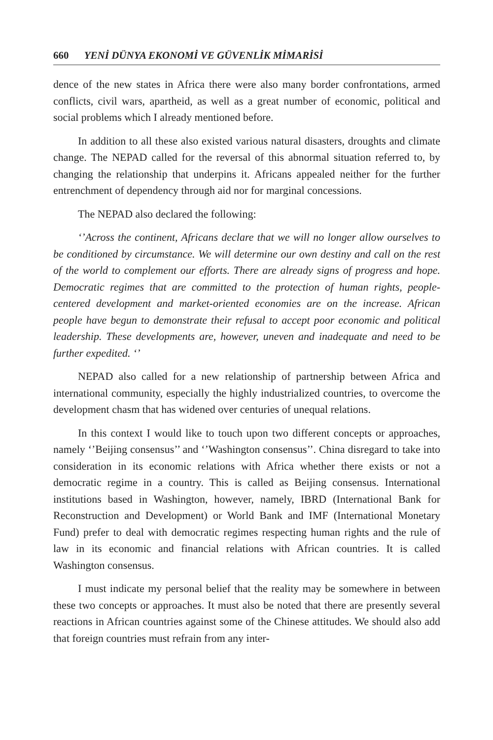660 YENİ DÜNYA EKONOMİ VE GÜVENLİK MİMARİSİ
dence of the new states in Africa there were also many border confrontations, armed conflicts, civil wars, apartheid, as well as a great number of economic, political and social problems which I already mentioned before.
In addition to all these also existed various natural disasters, droughts and climate change. The NEPAD called for the reversal of this abnormal situation referred to, by changing the relationship that underpins it. Africans appealed neither for the further entrenchment of dependency through aid nor for marginal concessions.
The NEPAD also declared the following:
‘’Across the continent, Africans declare that we will no longer allow ourselves to be conditioned by circumstance. We will determine our own destiny and call on the rest of the world to complement our efforts. There are already signs of progress and hope. Democratic regimes that are committed to the protection of human rights, people-centered development and market-oriented economies are on the increase. African people have begun to demonstrate their refusal to accept poor economic and political leadership. These developments are, however, uneven and inadequate and need to be further expedited. ‘’
NEPAD also called for a new relationship of partnership between Africa and international community, especially the highly industrialized countries, to overcome the development chasm that has widened over centuries of unequal relations.
In this context I would like to touch upon two different concepts or approaches, namely ‘’Beijing consensus’’ and ‘’Washington consensus’’. China disregard to take into consideration in its economic relations with Africa whether there exists or not a democratic regime in a country. This is called as Beijing consensus. International institutions based in Washington, however, namely, IBRD (International Bank for Reconstruction and Development) or World Bank and IMF (International Monetary Fund) prefer to deal with democratic regimes respecting human rights and the rule of law in its economic and financial relations with African countries. It is called Washington consensus.
I must indicate my personal belief that the reality may be somewhere in between these two concepts or approaches. It must also be noted that there are presently several reactions in African countries against some of the Chinese attitudes. We should also add that foreign countries must refrain from any inter-